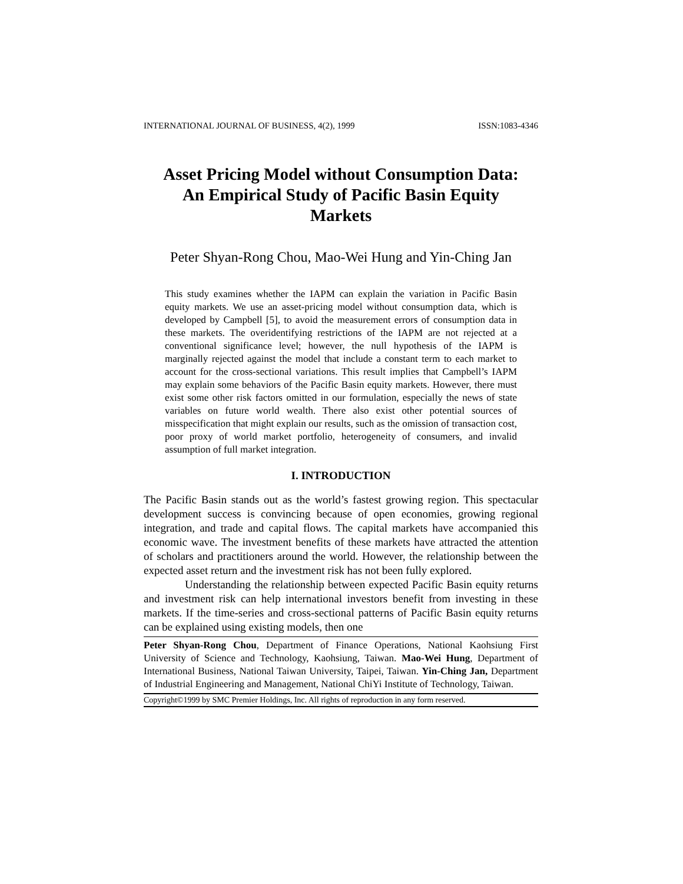INTERNATIONAL JOURNAL OF BUSINESS, 4(2), 1999 ISSN:1083-4346
Asset Pricing Model without Consumption Data:
An Empirical Study of Pacific Basin Equity
Markets
Peter Shyan-Rong Chou, Mao-Wei Hung and Yin-Ching Jan
This study examines whether the IAPM can explain the variation in Pacific Basin equity markets. We use an asset-pricing model without consumption data, which is developed by Campbell [5], to avoid the measurement errors of consumption data in these markets. The overidentifying restrictions of the IAPM are not rejected at a conventional significance level; however, the null hypothesis of the IAPM is marginally rejected against the model that include a constant term to each market to account for the cross-sectional variations. This result implies that Campbell’s IAPM may explain some behaviors of the Pacific Basin equity markets. However, there must exist some other risk factors omitted in our formulation, especially the news of state variables on future world wealth. There also exist other potential sources of misspecification that might explain our results, such as the omission of transaction cost, poor proxy of world market portfolio, heterogeneity of consumers, and invalid assumption of full market integration.
I. INTRODUCTION
The Pacific Basin stands out as the world’s fastest growing region. This spectacular development success is convincing because of open economies, growing regional integration, and trade and capital flows. The capital markets have accompanied this economic wave. The investment benefits of these markets have attracted the attention of scholars and practitioners around the world. However, the relationship between the expected asset return and the investment risk has not been fully explored.
Understanding the relationship between expected Pacific Basin equity returns and investment risk can help international investors benefit from investing in these markets. If the time-series and cross-sectional patterns of Pacific Basin equity returns can be explained using existing models, then one
Peter Shyan-Rong Chou, Department of Finance Operations, National Kaohsiung First University of Science and Technology, Kaohsiung, Taiwan. Mao-Wei Hung, Department of International Business, National Taiwan University, Taipei, Taiwan. Yin-Ching Jan, Department of Industrial Engineering and Management, National ChiYi Institute of Technology, Taiwan.
Copyright©1999 by SMC Premier Holdings, Inc. All rights of reproduction in any form reserved.